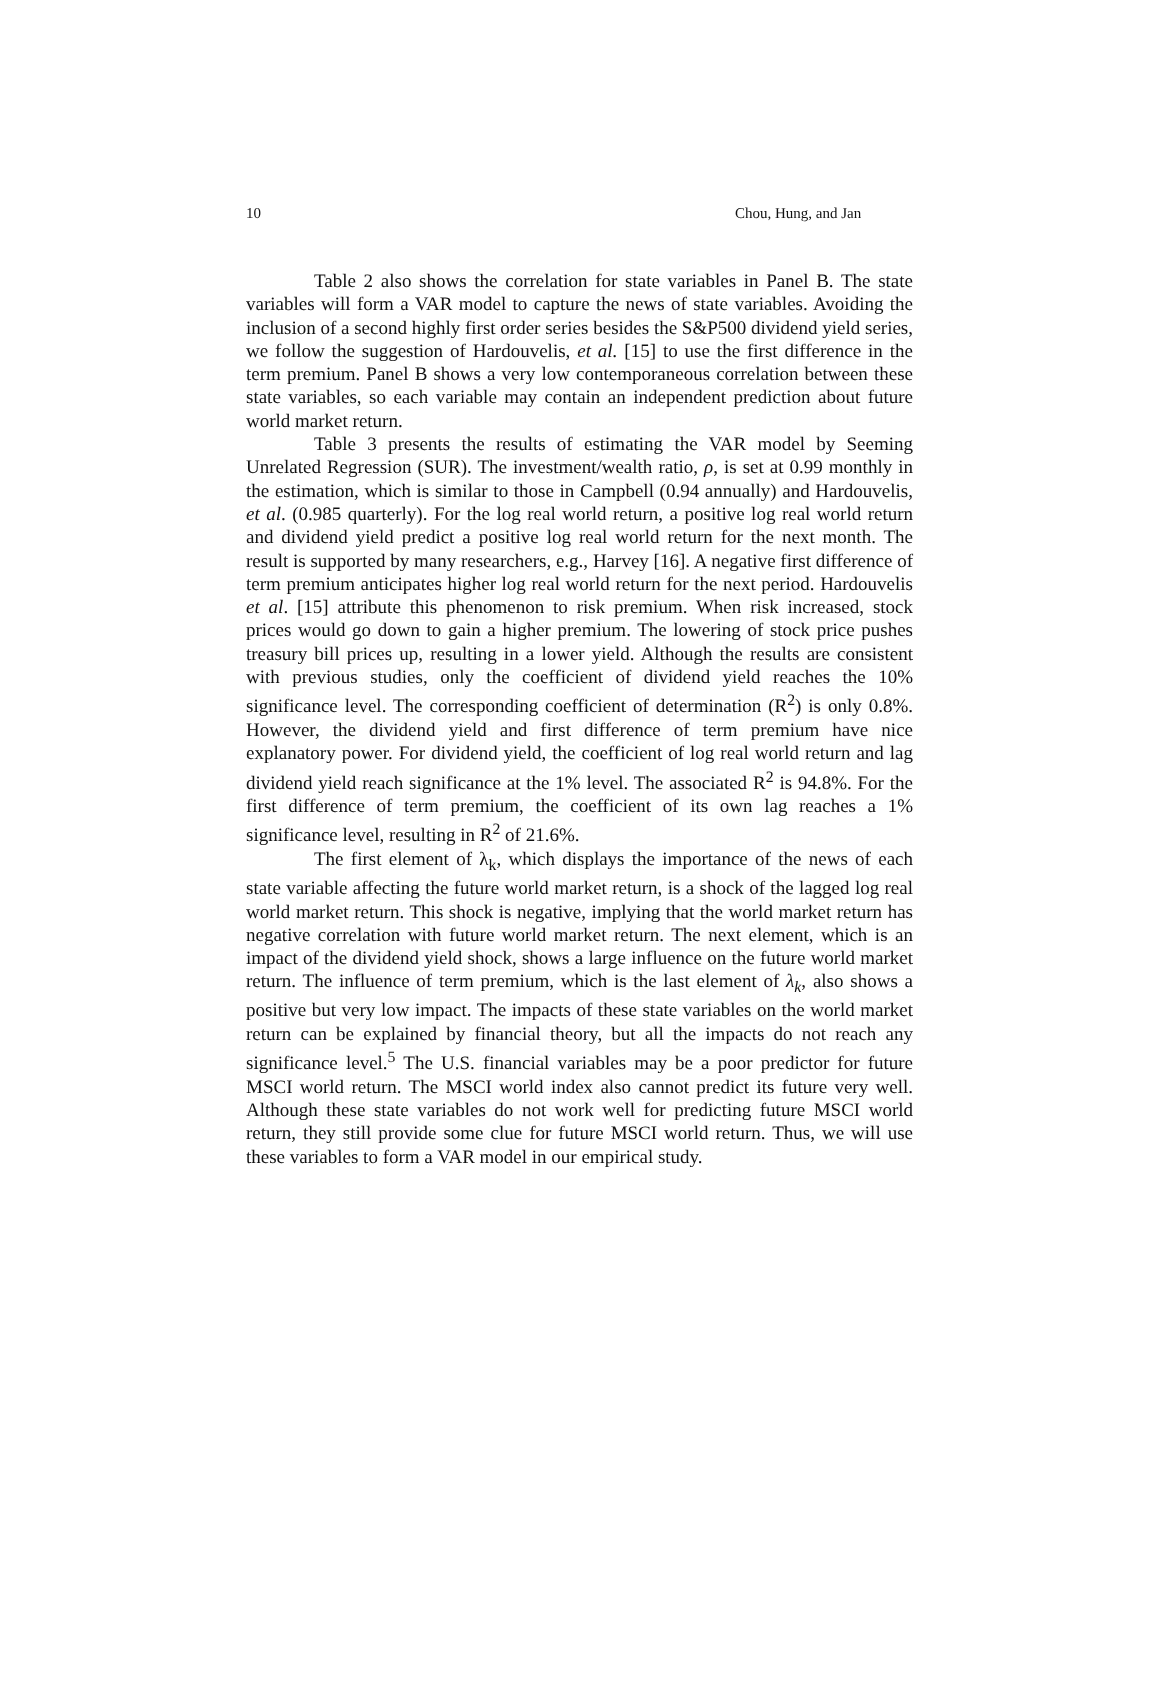10 Chou, Hung, and Jan
Table 2 also shows the correlation for state variables in Panel B. The state variables will form a VAR model to capture the news of state variables. Avoiding the inclusion of a second highly first order series besides the S&P500 dividend yield series, we follow the suggestion of Hardouvelis, et al. [15] to use the first difference in the term premium. Panel B shows a very low contemporaneous correlation between these state variables, so each variable may contain an independent prediction about future world market return.
Table 3 presents the results of estimating the VAR model by Seeming Unrelated Regression (SUR). The investment/wealth ratio, ρ, is set at 0.99 monthly in the estimation, which is similar to those in Campbell (0.94 annually) and Hardouvelis, et al. (0.985 quarterly). For the log real world return, a positive log real world return and dividend yield predict a positive log real world return for the next month. The result is supported by many researchers, e.g., Harvey [16]. A negative first difference of term premium anticipates higher log real world return for the next period. Hardouvelis et al. [15] attribute this phenomenon to risk premium. When risk increased, stock prices would go down to gain a higher premium. The lowering of stock price pushes treasury bill prices up, resulting in a lower yield. Although the results are consistent with previous studies, only the coefficient of dividend yield reaches the 10% significance level. The corresponding coefficient of determination (R<sup>2</sup>) is only 0.8%. However, the dividend yield and first difference of term premium have nice explanatory power. For dividend yield, the coefficient of log real world return and lag dividend yield reach significance at the 1% level. The associated R<sup>2</sup> is 94.8%. For the first difference of term premium, the coefficient of its own lag reaches a 1% significance level, resulting in R<sup>2</sup> of 21.6%.
The first element of λ<sub>k</sub>, which displays the importance of the news of each state variable affecting the future world market return, is a shock of the lagged log real world market return. This shock is negative, implying that the world market return has negative correlation with future world market return. The next element, which is an impact of the dividend yield shock, shows a large influence on the future world market return. The influence of term premium, which is the last element of λ<sub>k</sub>, also shows a positive but very low impact. The impacts of these state variables on the world market return can be explained by financial theory, but all the impacts do not reach any significance level.<sup>5</sup> The U.S. financial variables may be a poor predictor for future MSCI world return. The MSCI world index also cannot predict its future very well. Although these state variables do not work well for predicting future MSCI world return, they still provide some clue for future MSCI world return. Thus, we will use these variables to form a VAR model in our empirical study.